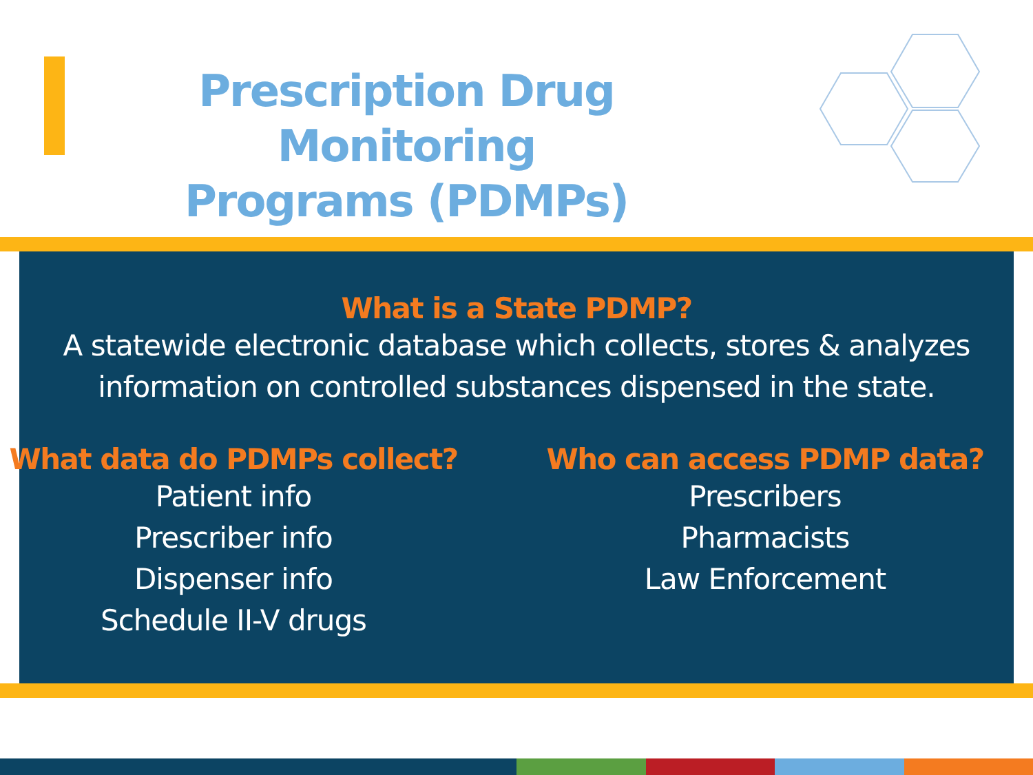Prescription Drug Monitoring
Programs (PDMPs)
What is a State PDMP?
A statewide electronic database which collects, stores & analyzes
information on controlled substances dispensed in the state.
What data do PDMPs collect?
Patient info
Prescriber info
Dispenser info
Schedule II-V drugs
Who can access PDMP data?
Prescribers
Pharmacists
Law Enforcement